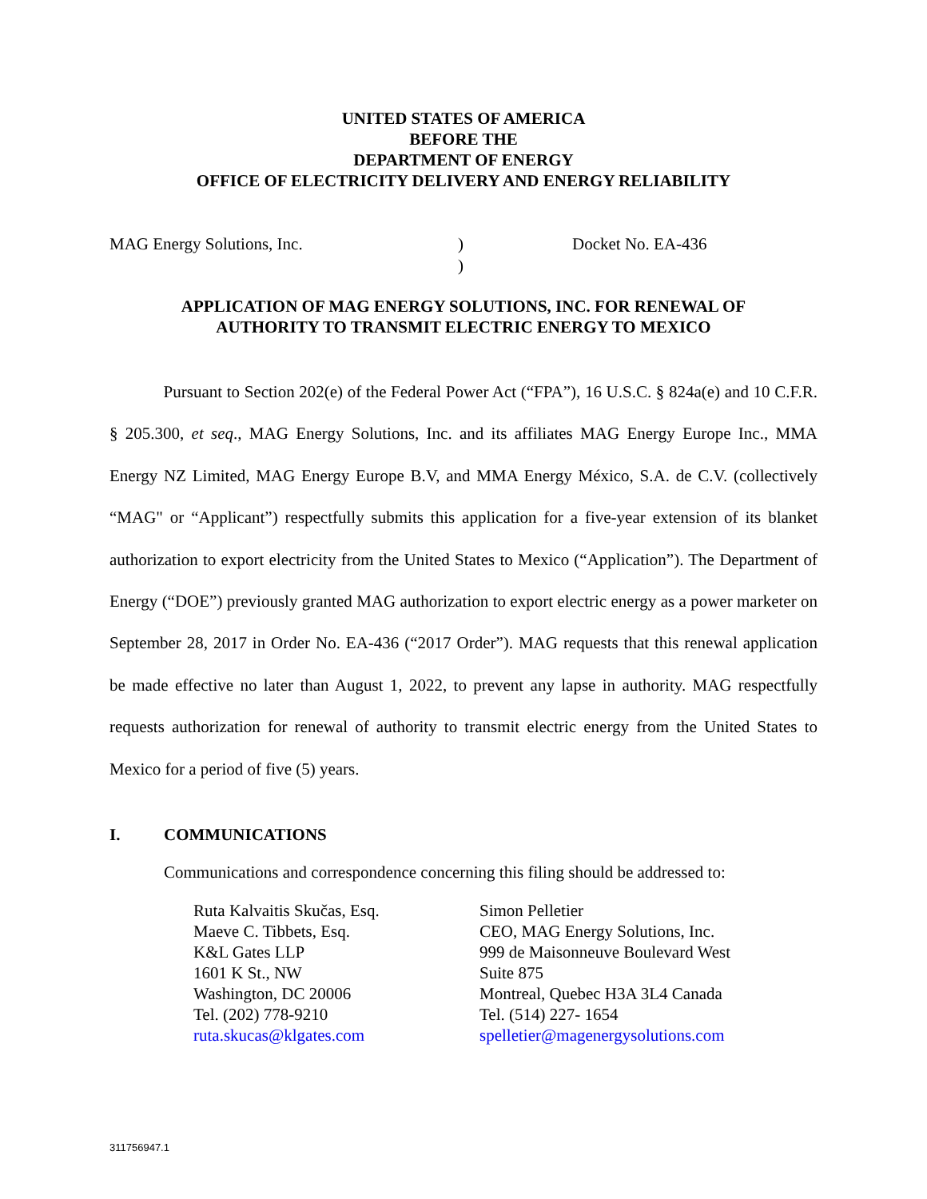UNITED STATES OF AMERICA
BEFORE THE
DEPARTMENT OF ENERGY
OFFICE OF ELECTRICITY DELIVERY AND ENERGY RELIABILITY
MAG Energy Solutions, Inc. )
)
Docket No. EA-436
APPLICATION OF MAG ENERGY SOLUTIONS, INC. FOR RENEWAL OF
AUTHORITY TO TRANSMIT ELECTRIC ENERGY TO MEXICO
Pursuant to Section 202(e) of the Federal Power Act (“FPA”), 16 U.S.C. § 824a(e) and 10 C.F.R. § 205.300, et seq., MAG Energy Solutions, Inc. and its affiliates MAG Energy Europe Inc., MMA Energy NZ Limited, MAG Energy Europe B.V, and MMA Energy México, S.A. de C.V. (collectively “MAG" or “Applicant”) respectfully submits this application for a five-year extension of its blanket authorization to export electricity from the United States to Mexico (“Application”). The Department of Energy (“DOE”) previously granted MAG authorization to export electric energy as a power marketer on September 28, 2017 in Order No. EA-436 (“2017 Order”). MAG requests that this renewal application be made effective no later than August 1, 2022, to prevent any lapse in authority. MAG respectfully requests authorization for renewal of authority to transmit electric energy from the United States to Mexico for a period of five (5) years.
I. COMMUNICATIONS
Communications and correspondence concerning this filing should be addressed to:
Ruta Kalvaitis Skučas, Esq.
Maeve C. Tibbets, Esq.
K&L Gates LLP
1601 K St., NW
Washington, DC 20006
Tel. (202) 778-9210
ruta.skucas@klgates.com
Simon Pelletier
CEO, MAG Energy Solutions, Inc.
999 de Maisonneuve Boulevard West
Suite 875
Montreal, Quebec H3A 3L4 Canada
Tel. (514) 227- 1654
spelletier@magenergysolutions.com
311756947.1